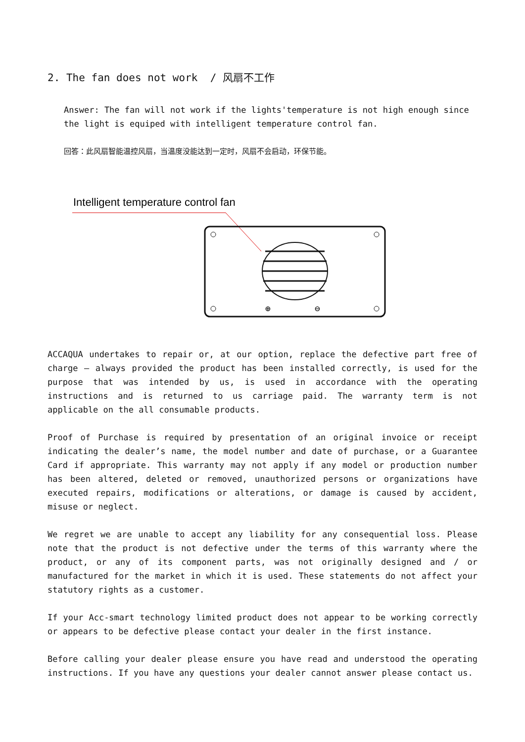2. The fan does not work / 风扇不工作
Answer: The fan will not work if the lights'temperature is not high enough since the light is equiped with intelligent temperature control fan.
回答：此风扇智能温控风扇，当温度没能达到一定时，风扇不会启动，环保节能。
Intelligent temperature control fan
⊕
⊖
ACCAQUA undertakes to repair or, at our option, replace the defective part free of charge – always provided the product has been installed correctly, is used for the purpose that was intended by us, is used in accordance with the operating instructions and is returned to us carriage paid. The warranty term is not applicable on the all consumable products.
Proof of Purchase is required by presentation of an original invoice or receipt indicating the dealer’s name, the model number and date of purchase, or a Guarantee Card if appropriate. This warranty may not apply if any model or production number has been altered, deleted or removed, unauthorized persons or organizations have executed repairs, modifications or alterations, or damage is caused by accident, misuse or neglect.
We regret we are unable to accept any liability for any consequential loss. Please note that the product is not defective under the terms of this warranty where the product, or any of its component parts, was not originally designed and / or manufactured for the market in which it is used. These statements do not affect your statutory rights as a customer.
If your Acc-smart technology limited product does not appear to be working correctly or appears to be defective please contact your dealer in the first instance.
Before calling your dealer please ensure you have read and understood the operating instructions. If you have any questions your dealer cannot answer please contact us.